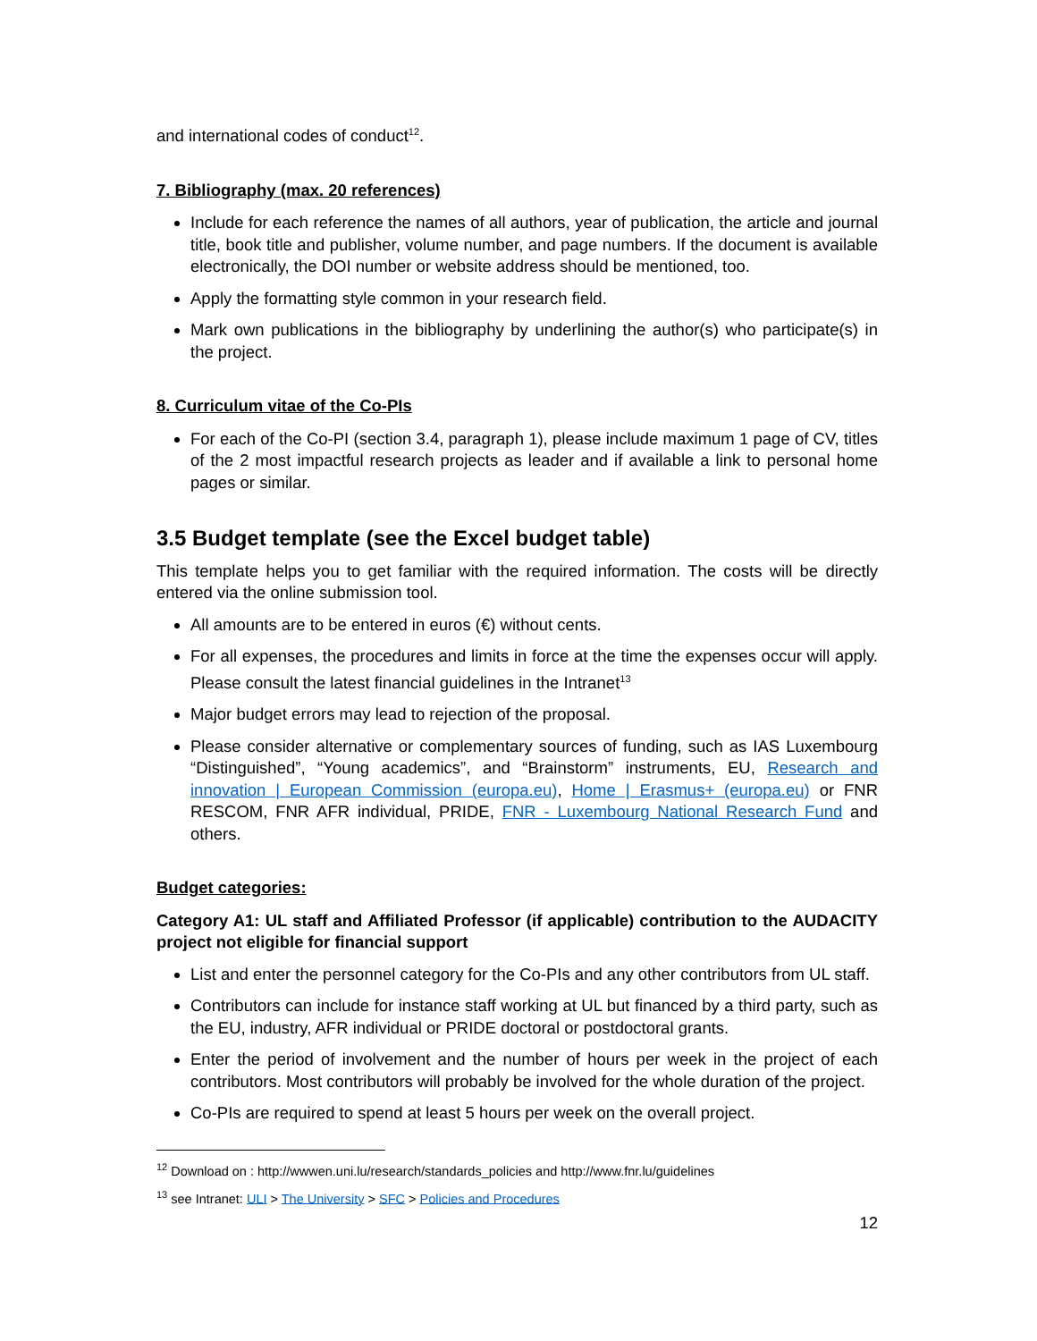and international codes of conduct<sup>12</sup>.
7. Bibliography (max. 20 references)
Include for each reference the names of all authors, year of publication, the article and journal title, book title and publisher, volume number, and page numbers. If the document is available electronically, the DOI number or website address should be mentioned, too.
Apply the formatting style common in your research field.
Mark own publications in the bibliography by underlining the author(s) who participate(s) in the project.
8. Curriculum vitae of the Co-PIs
For each of the Co-PI (section 3.4, paragraph 1), please include maximum 1 page of CV, titles of the 2 most impactful research projects as leader and if available a link to personal home pages or similar.
3.5 Budget template (see the Excel budget table)
This template helps you to get familiar with the required information. The costs will be directly entered via the online submission tool.
All amounts are to be entered in euros (€) without cents.
For all expenses, the procedures and limits in force at the time the expenses occur will apply. Please consult the latest financial guidelines in the Intranet<sup>13</sup>
Major budget errors may lead to rejection of the proposal.
Please consider alternative or complementary sources of funding, such as IAS Luxembourg “Distinguished”, “Young academics”, and “Brainstorm” instruments, EU, Research and innovation | European Commission (europa.eu), Home | Erasmus+ (europa.eu) or FNR RESCOM, FNR AFR individual, PRIDE, FNR - Luxembourg National Research Fund and others.
Budget categories:
Category A1: UL staff and Affiliated Professor (if applicable) contribution to the AUDACITY project not eligible for financial support
List and enter the personnel category for the Co-PIs and any other contributors from UL staff.
Contributors can include for instance staff working at UL but financed by a third party, such as the EU, industry, AFR individual or PRIDE doctoral or postdoctoral grants.
Enter the period of involvement and the number of hours per week in the project of each contributors. Most contributors will probably be involved for the whole duration of the project.
Co-PIs are required to spend at least 5 hours per week on the overall project.
<sup>12</sup> Download on : http://wwwen.uni.lu/research/standards_policies and http://www.fnr.lu/guidelines
<sup>13</sup> see Intranet: ULI > The University > SFC > Policies and Procedures
12